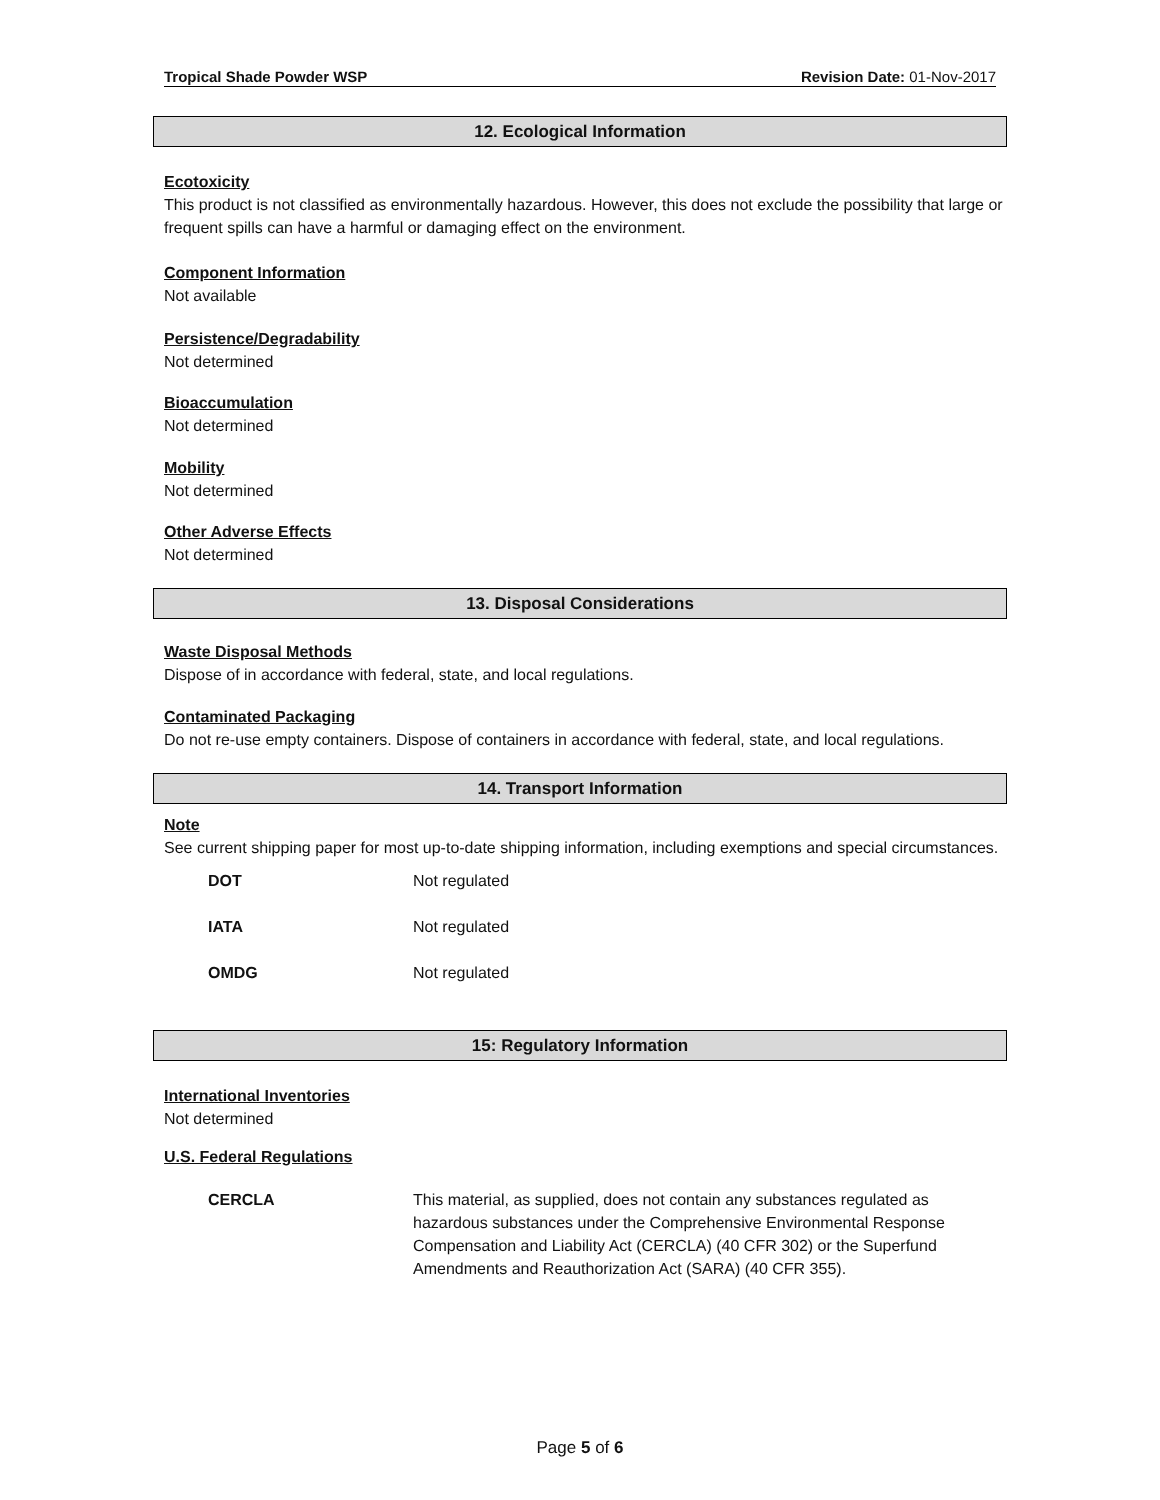Tropical Shade Powder WSP Revision Date: 01-Nov-2017
12. Ecological Information
Ecotoxicity
This product is not classified as environmentally hazardous. However, this does not exclude the possibility that large or frequent spills can have a harmful or damaging effect on the environment.
Component Information
Not available
Persistence/Degradability
Not determined
Bioaccumulation
Not determined
Mobility
Not determined
Other Adverse Effects
Not determined
13. Disposal Considerations
Waste Disposal Methods
Dispose of in accordance with federal, state, and local regulations.
Contaminated Packaging
Do not re-use empty containers. Dispose of containers in accordance with federal, state, and local regulations.
14. Transport Information
Note
See current shipping paper for most up-to-date shipping information, including exemptions and special circumstances.
| DOT | Not regulated |
| IATA | Not regulated |
| OMDG | Not regulated |
15: Regulatory Information
International Inventories
Not determined
U.S. Federal Regulations
| CERCLA | This material, as supplied, does not contain any substances regulated as hazardous substances under the Comprehensive Environmental Response Compensation and Liability Act (CERCLA) (40 CFR 302) or the Superfund Amendments and Reauthorization Act (SARA) (40 CFR 355). |
Page 5 of 6